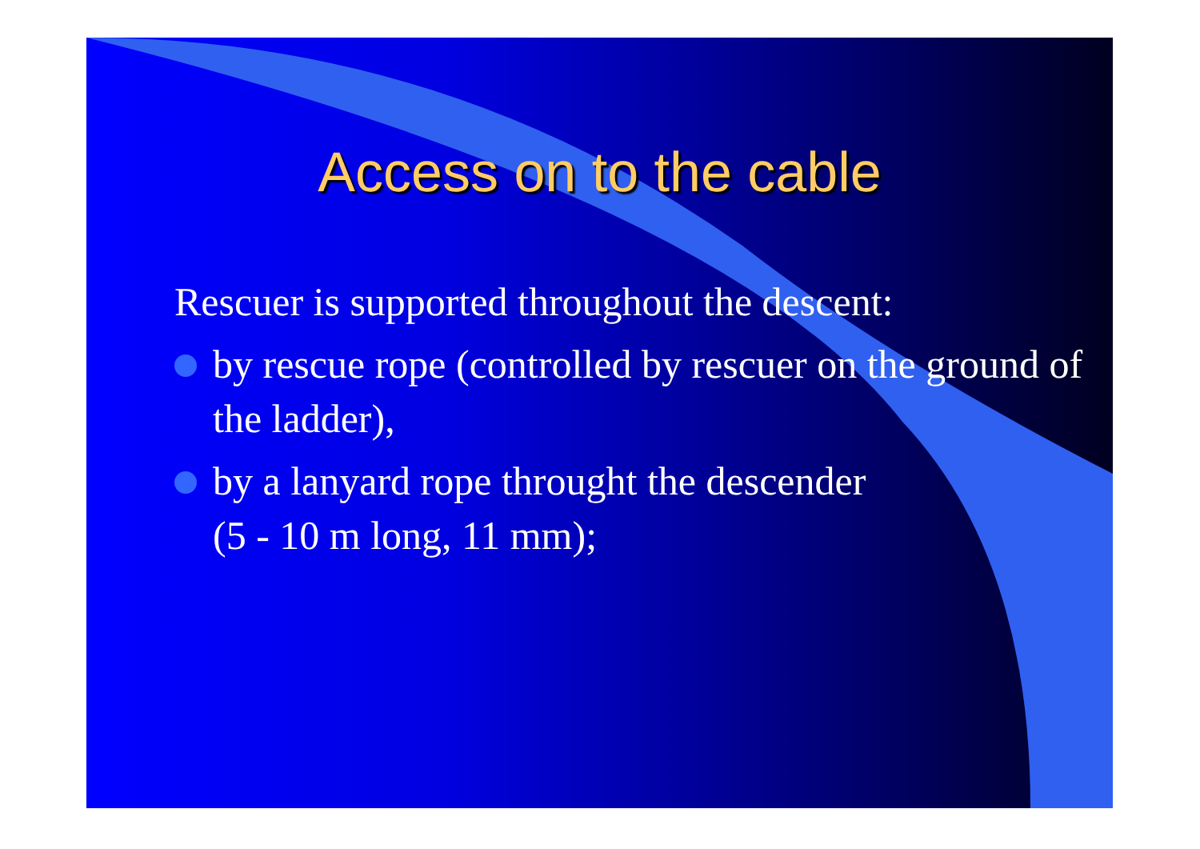Access on to the cable
Rescuer is supported throughout the descent:
by rescue rope (controlled by rescuer on the ground of the ladder),
by a lanyard rope throught the descender
(5 - 10 m long, 11 mm);